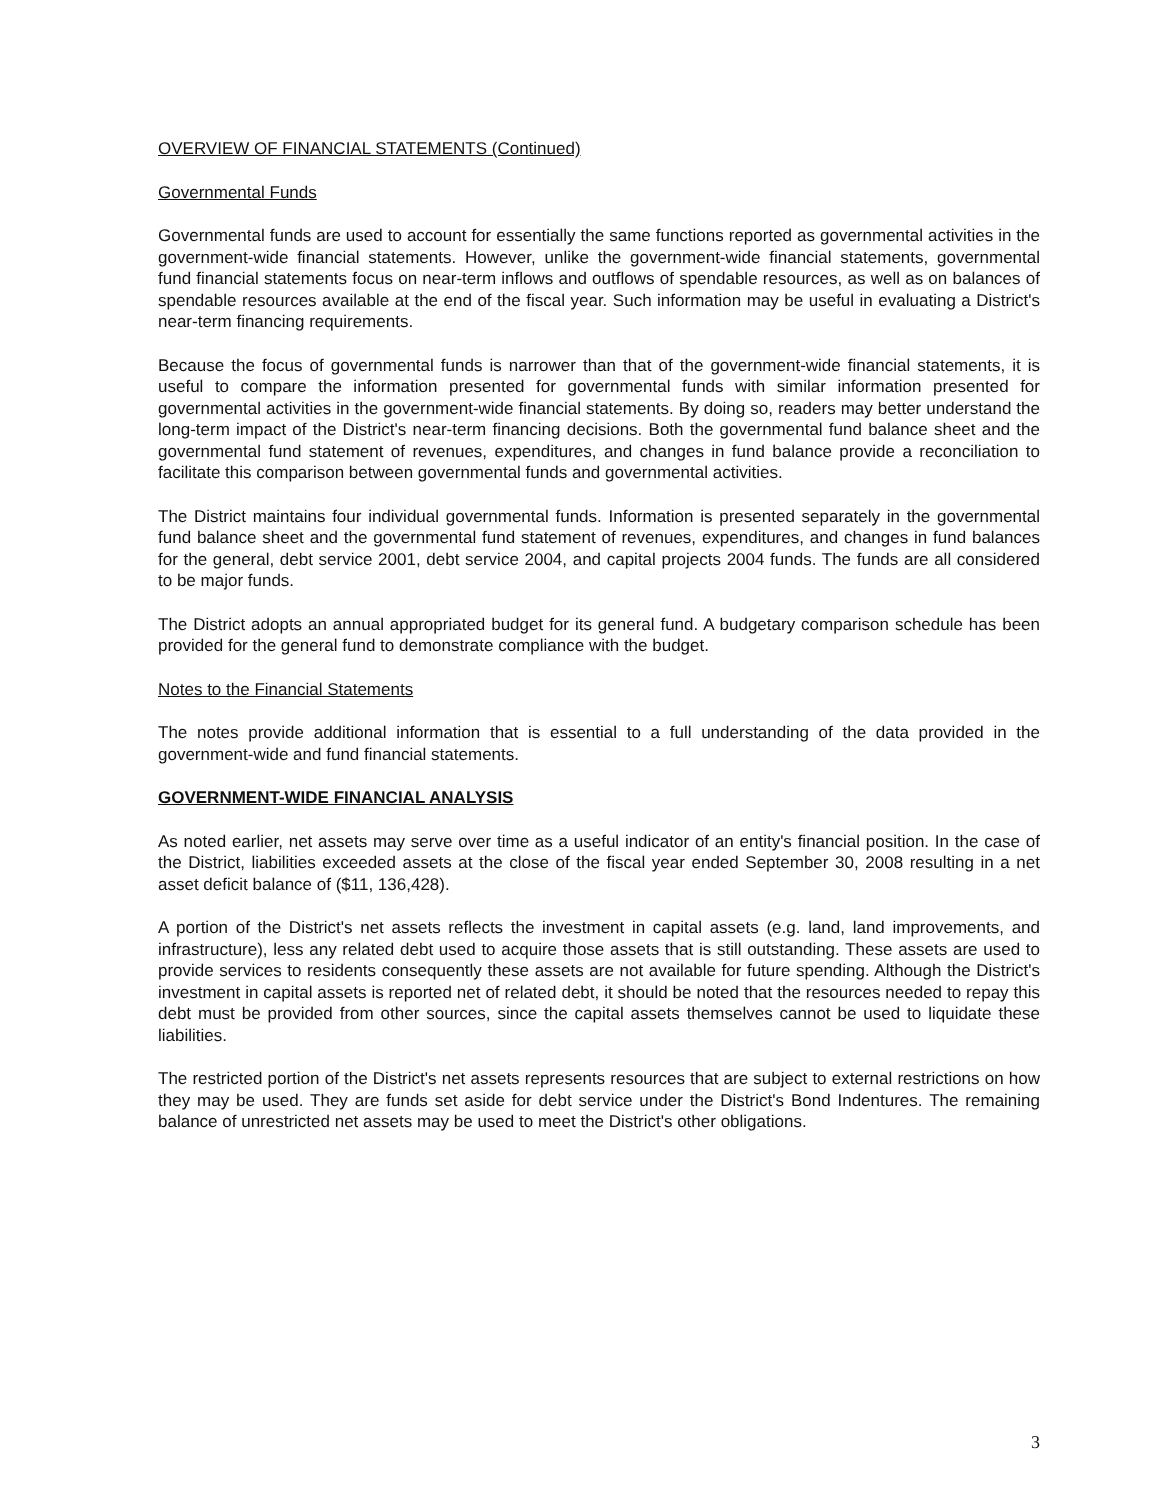OVERVIEW OF FINANCIAL STATEMENTS (Continued)
Governmental Funds
Governmental funds are used to account for essentially the same functions reported as governmental activities in the government-wide financial statements. However, unlike the government-wide financial statements, governmental fund financial statements focus on near-term inflows and outflows of spendable resources, as well as on balances of spendable resources available at the end of the fiscal year. Such information may be useful in evaluating a District's near-term financing requirements.
Because the focus of governmental funds is narrower than that of the government-wide financial statements, it is useful to compare the information presented for governmental funds with similar information presented for governmental activities in the government-wide financial statements. By doing so, readers may better understand the long-term impact of the District's near-term financing decisions. Both the governmental fund balance sheet and the governmental fund statement of revenues, expenditures, and changes in fund balance provide a reconciliation to facilitate this comparison between governmental funds and governmental activities.
The District maintains four individual governmental funds. Information is presented separately in the governmental fund balance sheet and the governmental fund statement of revenues, expenditures, and changes in fund balances for the general, debt service 2001, debt service 2004, and capital projects 2004 funds. The funds are all considered to be major funds.
The District adopts an annual appropriated budget for its general fund. A budgetary comparison schedule has been provided for the general fund to demonstrate compliance with the budget.
Notes to the Financial Statements
The notes provide additional information that is essential to a full understanding of the data provided in the government-wide and fund financial statements.
GOVERNMENT-WIDE FINANCIAL ANALYSIS
As noted earlier, net assets may serve over time as a useful indicator of an entity's financial position. In the case of the District, liabilities exceeded assets at the close of the fiscal year ended September 30, 2008 resulting in a net asset deficit balance of ($11, 136,428).
A portion of the District's net assets reflects the investment in capital assets (e.g. land, land improvements, and infrastructure), less any related debt used to acquire those assets that is still outstanding. These assets are used to provide services to residents consequently these assets are not available for future spending. Although the District's investment in capital assets is reported net of related debt, it should be noted that the resources needed to repay this debt must be provided from other sources, since the capital assets themselves cannot be used to liquidate these liabilities.
The restricted portion of the District's net assets represents resources that are subject to external restrictions on how they may be used. They are funds set aside for debt service under the District's Bond Indentures. The remaining balance of unrestricted net assets may be used to meet the District's other obligations.
3